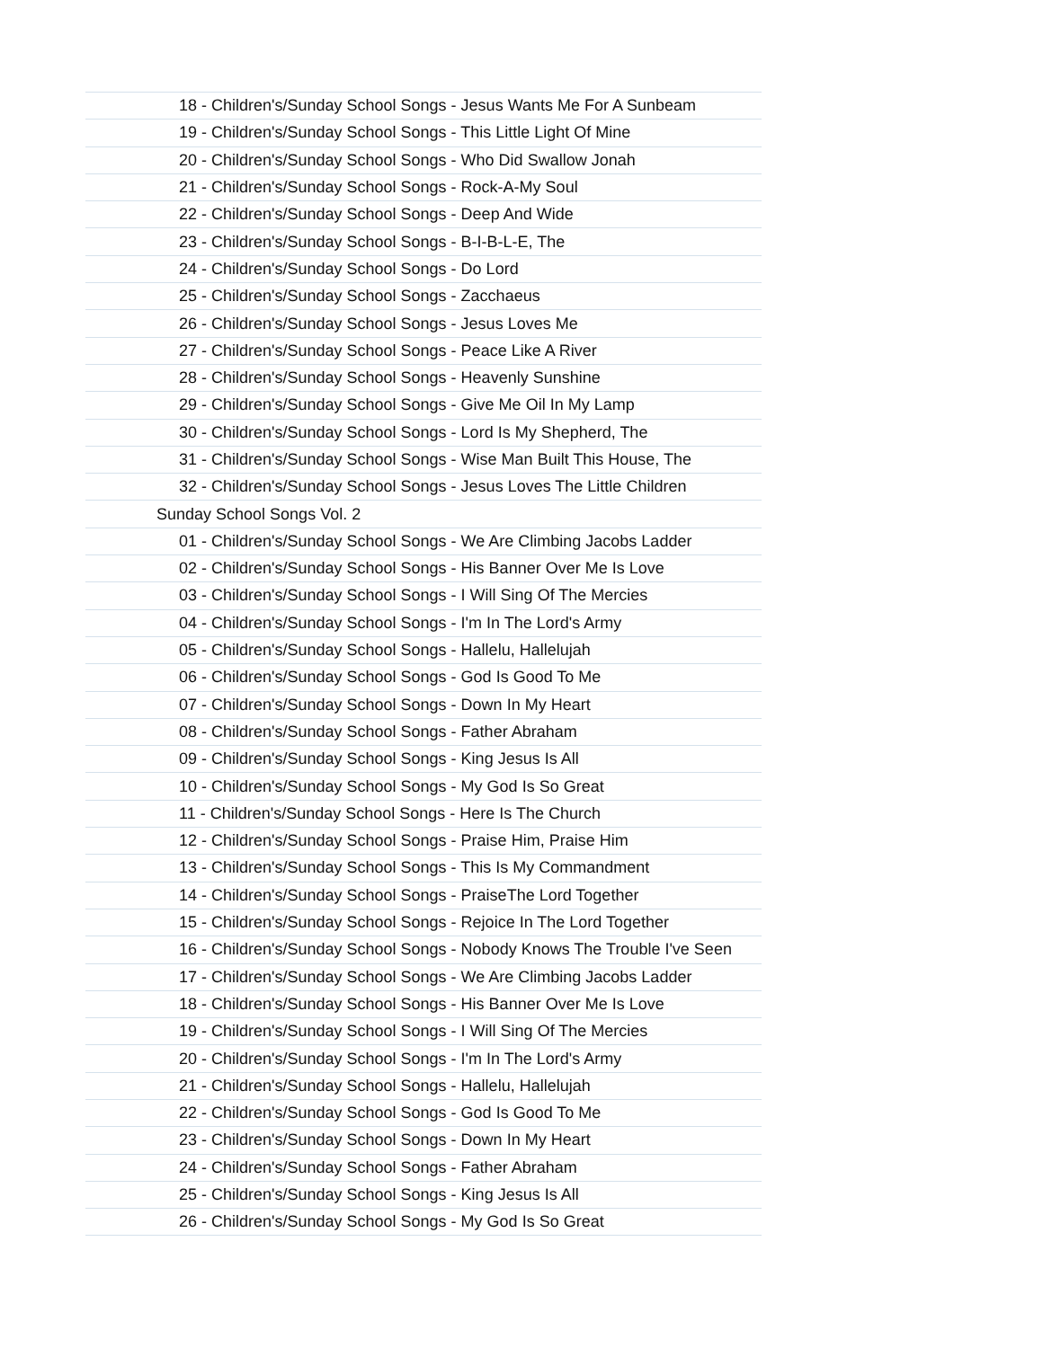| 18 - Children's/Sunday School Songs - Jesus Wants Me For A Sunbeam |
| 19 - Children's/Sunday School Songs - This Little Light Of Mine |
| 20 - Children's/Sunday School Songs - Who Did Swallow Jonah |
| 21 - Children's/Sunday School Songs - Rock-A-My Soul |
| 22 - Children's/Sunday School Songs - Deep And Wide |
| 23 - Children's/Sunday School Songs - B-I-B-L-E, The |
| 24 - Children's/Sunday School Songs - Do Lord |
| 25 - Children's/Sunday School Songs - Zacchaeus |
| 26 - Children's/Sunday School Songs - Jesus Loves Me |
| 27 - Children's/Sunday School Songs - Peace Like A River |
| 28 - Children's/Sunday School Songs - Heavenly Sunshine |
| 29 - Children's/Sunday School Songs - Give Me Oil In My Lamp |
| 30 - Children's/Sunday School Songs - Lord Is My Shepherd, The |
| 31 - Children's/Sunday School Songs - Wise Man Built This House, The |
| 32 - Children's/Sunday School Songs - Jesus Loves The Little Children |
| Sunday School Songs Vol. 2 |
| 01 - Children's/Sunday School Songs - We Are Climbing Jacobs Ladder |
| 02 - Children's/Sunday School Songs - His Banner Over Me Is Love |
| 03 - Children's/Sunday School Songs - I Will Sing Of The Mercies |
| 04 - Children's/Sunday School Songs - I'm In The Lord's Army |
| 05 - Children's/Sunday School Songs - Hallelu, Hallelujah |
| 06 - Children's/Sunday School Songs - God Is Good To Me |
| 07 - Children's/Sunday School Songs - Down In My Heart |
| 08 - Children's/Sunday School Songs - Father Abraham |
| 09 - Children's/Sunday School Songs - King Jesus Is All |
| 10 - Children's/Sunday School Songs - My God Is So Great |
| 11 - Children's/Sunday School Songs - Here Is The Church |
| 12 - Children's/Sunday School Songs - Praise Him, Praise Him |
| 13 - Children's/Sunday School Songs - This Is My Commandment |
| 14 - Children's/Sunday School Songs - PraiseThe Lord Together |
| 15 - Children's/Sunday School Songs - Rejoice In The Lord Together |
| 16 - Children's/Sunday School Songs - Nobody Knows The Trouble I've Seen |
| 17 - Children's/Sunday School Songs - We Are Climbing Jacobs Ladder |
| 18 - Children's/Sunday School Songs - His Banner Over Me Is Love |
| 19 - Children's/Sunday School Songs - I Will Sing Of The Mercies |
| 20 - Children's/Sunday School Songs - I'm In The Lord's Army |
| 21 - Children's/Sunday School Songs - Hallelu, Hallelujah |
| 22 - Children's/Sunday School Songs - God Is Good To Me |
| 23 - Children's/Sunday School Songs - Down In My Heart |
| 24 - Children's/Sunday School Songs - Father Abraham |
| 25 - Children's/Sunday School Songs - King Jesus Is All |
| 26 - Children's/Sunday School Songs - My God Is So Great |